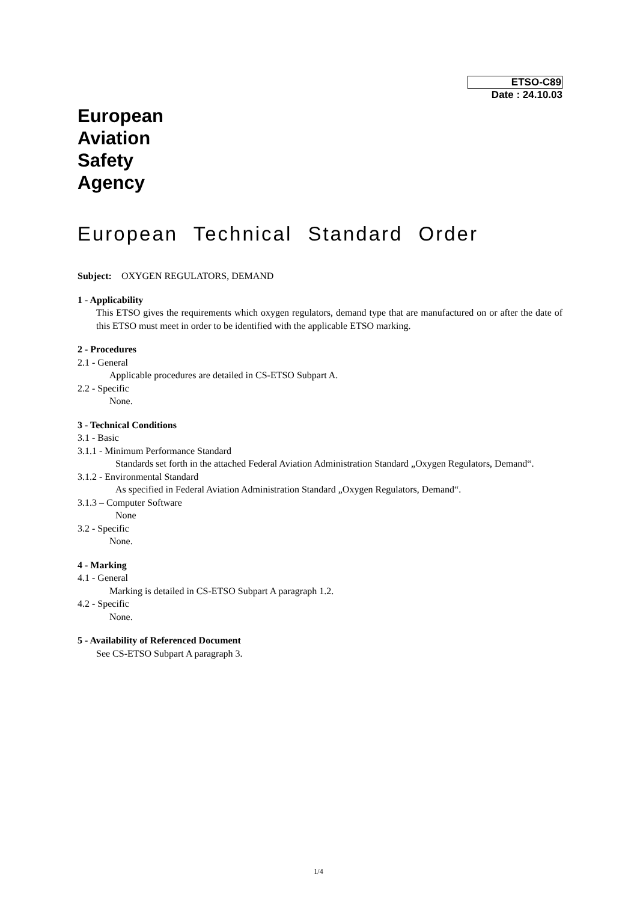ETSO-C89
Date : 24.10.03
European
Aviation
Safety
Agency
European Technical Standard Order
Subject: OXYGEN REGULATORS, DEMAND
1 - Applicability
This ETSO gives the requirements which oxygen regulators, demand type that are manufactured on or after the date of this ETSO must meet in order to be identified with the applicable ETSO marking.
2 - Procedures
2.1 - General
Applicable procedures are detailed in CS-ETSO Subpart A.
2.2 - Specific
None.
3 - Technical Conditions
3.1 - Basic
3.1.1 - Minimum Performance Standard
Standards set forth in the attached Federal Aviation Administration Standard „Oxygen Regulators, Demand“.
3.1.2 - Environmental Standard
As specified in Federal Aviation Administration Standard „Oxygen Regulators, Demand“.
3.1.3 – Computer Software
None
3.2 - Specific
None.
4 - Marking
4.1 - General
Marking is detailed in CS-ETSO Subpart A paragraph 1.2.
4.2 - Specific
None.
5 - Availability of Referenced Document
See CS-ETSO Subpart A paragraph 3.
1/4